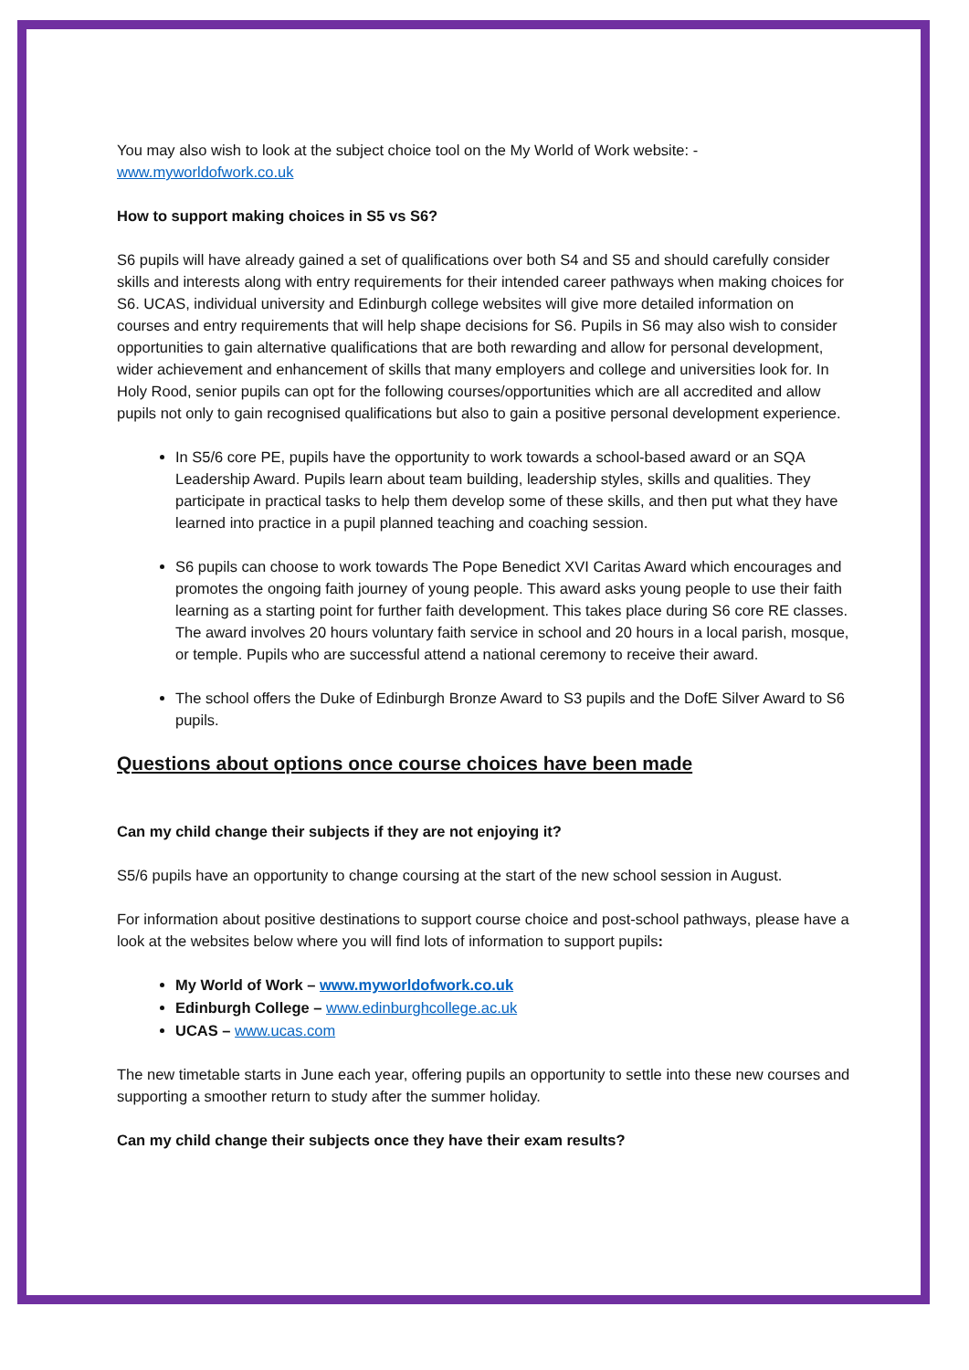You may also wish to look at the subject choice tool on the My World of Work website: -
www.myworldofwork.co.uk
How to support making choices in S5 vs S6?
S6 pupils will have already gained a set of qualifications over both S4 and S5 and should carefully consider skills and interests along with entry requirements for their intended career pathways when making choices for S6. UCAS, individual university and Edinburgh college websites will give more detailed information on courses and entry requirements that will help shape decisions for S6. Pupils in S6 may also wish to consider opportunities to gain alternative qualifications that are both rewarding and allow for personal development, wider achievement and enhancement of skills that many employers and college and universities look for. In Holy Rood, senior pupils can opt for the following courses/opportunities which are all accredited and allow pupils not only to gain recognised qualifications but also to gain a positive personal development experience.
In S5/6 core PE, pupils have the opportunity to work towards a school-based award or an SQA Leadership Award. Pupils learn about team building, leadership styles, skills and qualities. They participate in practical tasks to help them develop some of these skills, and then put what they have learned into practice in a pupil planned teaching and coaching session.
S6 pupils can choose to work towards The Pope Benedict XVI Caritas Award which encourages and promotes the ongoing faith journey of young people. This award asks young people to use their faith learning as a starting point for further faith development. This takes place during S6 core RE classes. The award involves 20 hours voluntary faith service in school and 20 hours in a local parish, mosque, or temple. Pupils who are successful attend a national ceremony to receive their award.
The school offers the Duke of Edinburgh Bronze Award to S3 pupils and the DofE Silver Award to S6 pupils.
Questions about options once course choices have been made
Can my child change their subjects if they are not enjoying it?
S5/6 pupils have an opportunity to change coursing at the start of the new school session in August.
For information about positive destinations to support course choice and post-school pathways, please have a look at the websites below where you will find lots of information to support pupils:
My World of Work – www.myworldofwork.co.uk
Edinburgh College – www.edinburghcollege.ac.uk
UCAS – www.ucas.com
The new timetable starts in June each year, offering pupils an opportunity to settle into these new courses and supporting a smoother return to study after the summer holiday.
Can my child change their subjects once they have their exam results?